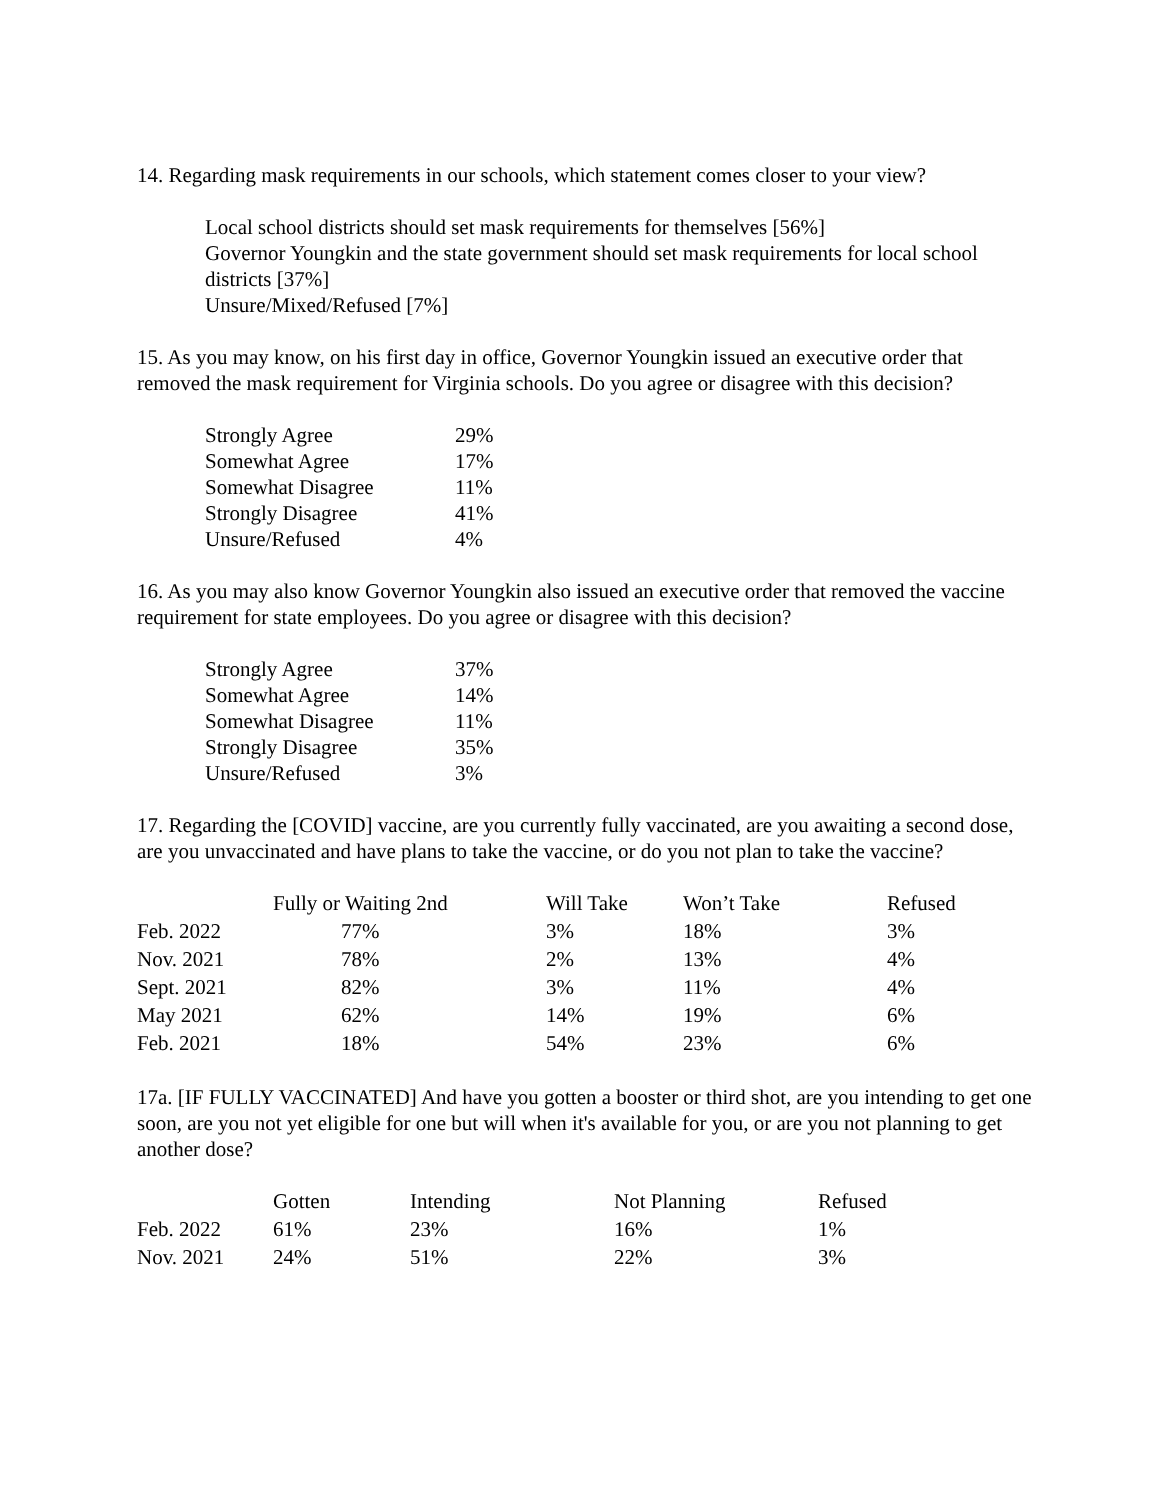14. Regarding mask requirements in our schools, which statement comes closer to your view?
Local school districts should set mask requirements for themselves [56%]
Governor Youngkin and the state government should set mask requirements for local school districts [37%]
Unsure/Mixed/Refused [7%]
15. As you may know, on his first day in office, Governor Youngkin issued an executive order that removed the mask requirement for Virginia schools. Do you agree or disagree with this decision?
| Strongly Agree | 29% |
| Somewhat Agree | 17% |
| Somewhat Disagree | 11% |
| Strongly Disagree | 41% |
| Unsure/Refused | 4% |
16. As you may also know Governor Youngkin also issued an executive order that removed the vaccine requirement for state employees. Do you agree or disagree with this decision?
| Strongly Agree | 37% |
| Somewhat Agree | 14% |
| Somewhat Disagree | 11% |
| Strongly Disagree | 35% |
| Unsure/Refused | 3% |
17. Regarding the [COVID] vaccine, are you currently fully vaccinated, are you awaiting a second dose, are you unvaccinated and have plans to take the vaccine, or do you not plan to take the vaccine?
| | Fully or Waiting 2nd | Will Take | Won’t Take | Refused |
| --- | --- | --- | --- | --- |
| Feb. 2022 | 77% | 3% | 18% | 3% |
| Nov. 2021 | 78% | 2% | 13% | 4% |
| Sept. 2021 | 82% | 3% | 11% | 4% |
| May 2021 | 62% | 14% | 19% | 6% |
| Feb. 2021 | 18% | 54% | 23% | 6% |
17a. [IF FULLY VACCINATED] And have you gotten a booster or third shot, are you intending to get one soon, are you not yet eligible for one but will when it's available for you, or are you not planning to get another dose?
| | Gotten | Intending | Not Planning | Refused |
| --- | --- | --- | --- | --- |
| Feb. 2022 | 61% | 23% | 16% | 1% |
| Nov. 2021 | 24% | 51% | 22% | 3% |